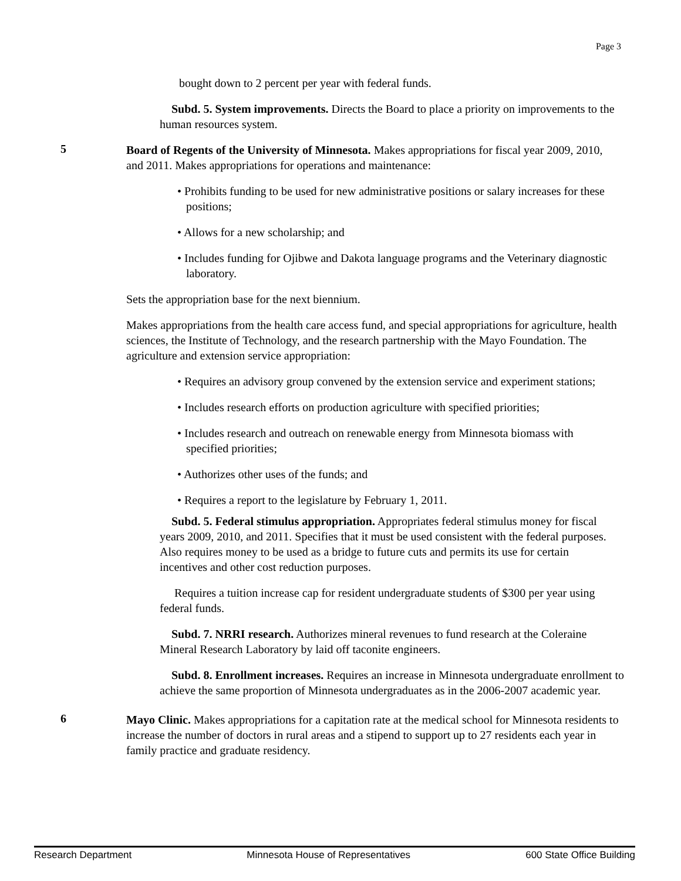Page 3
bought down to 2 percent per year with federal funds.
Subd. 5. System improvements. Directs the Board to place a priority on improvements to the human resources system.
5
Board of Regents of the University of Minnesota. Makes appropriations for fiscal year 2009, 2010, and 2011. Makes appropriations for operations and maintenance:
• Prohibits funding to be used for new administrative positions or salary increases for these positions;
• Allows for a new scholarship; and
• Includes funding for Ojibwe and Dakota language programs and the Veterinary diagnostic laboratory.
Sets the appropriation base for the next biennium.
Makes appropriations from the health care access fund, and special appropriations for agriculture, health sciences, the Institute of Technology, and the research partnership with the Mayo Foundation. The agriculture and extension service appropriation:
• Requires an advisory group convened by the extension service and experiment stations;
• Includes research efforts on production agriculture with specified priorities;
• Includes research and outreach on renewable energy from Minnesota biomass with specified priorities;
• Authorizes other uses of the funds; and
• Requires a report to the legislature by February 1, 2011.
Subd. 5. Federal stimulus appropriation. Appropriates federal stimulus money for fiscal years 2009, 2010, and 2011. Specifies that it must be used consistent with the federal purposes. Also requires money to be used as a bridge to future cuts and permits its use for certain incentives and other cost reduction purposes.
Requires a tuition increase cap for resident undergraduate students of $300 per year using federal funds.
Subd. 7. NRRI research. Authorizes mineral revenues to fund research at the Coleraine Mineral Research Laboratory by laid off taconite engineers.
Subd. 8. Enrollment increases. Requires an increase in Minnesota undergraduate enrollment to achieve the same proportion of Minnesota undergraduates as in the 2006-2007 academic year.
6
Mayo Clinic. Makes appropriations for a capitation rate at the medical school for Minnesota residents to increase the number of doctors in rural areas and a stipend to support up to 27 residents each year in family practice and graduate residency.
Research Department Minnesota House of Representatives 600 State Office Building